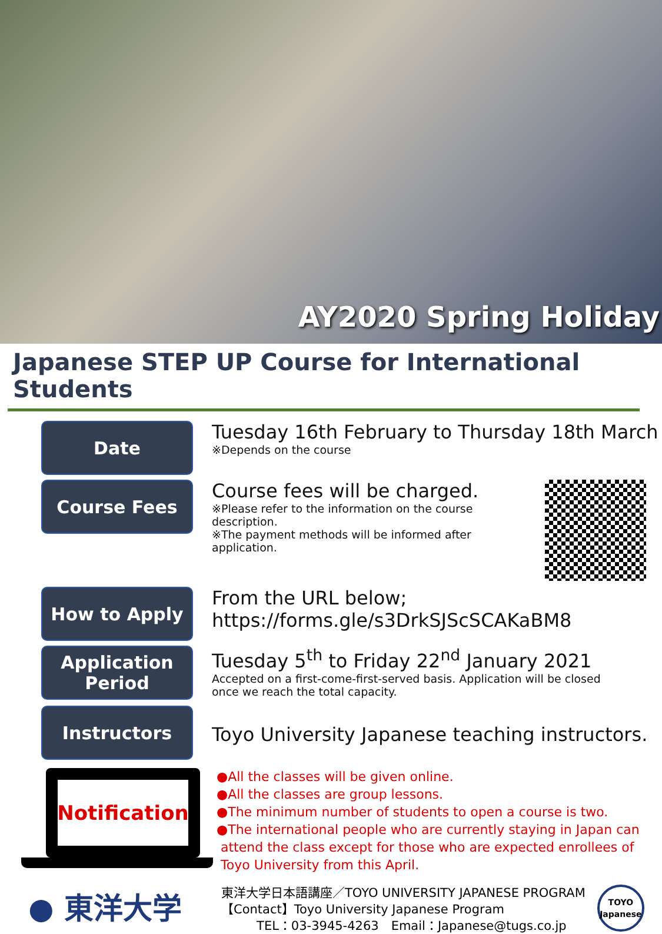AY2020 Spring Holiday
Japanese STEP UP Course for International Students
Date
Tuesday 16th February to Thursday 18th March
※Depends on the course
Course Fees
Course fees will be charged.
※Please refer to the information on the course description.
※The payment methods will be informed after application.
How to Apply
From the URL below;
https://forms.gle/s3DrkSJScSCAKaBM8
Application
Period
Tuesday 5<sup>th</sup> to Friday 22<sup>nd</sup> January 2021
Accepted on a first-come-first-served basis. Application will be closed once we reach the total capacity.
Instructors
Toyo University Japanese teaching instructors.
Notification
●All the classes will be given online.
●All the classes are group lessons.
●The minimum number of students to open a course is two.
●The international people who are currently staying in Japan can
attend the class except for those who are expected enrollees of
Toyo University from this April.
● 東洋大学
東洋大学日本語講座／TOYO UNIVERSITY JAPANESE PROGRAM
【Contact】Toyo University Japanese Program
TEL：03-3945-4263　Email：Japanese@tugs.co.jp
TOYO
Japanese